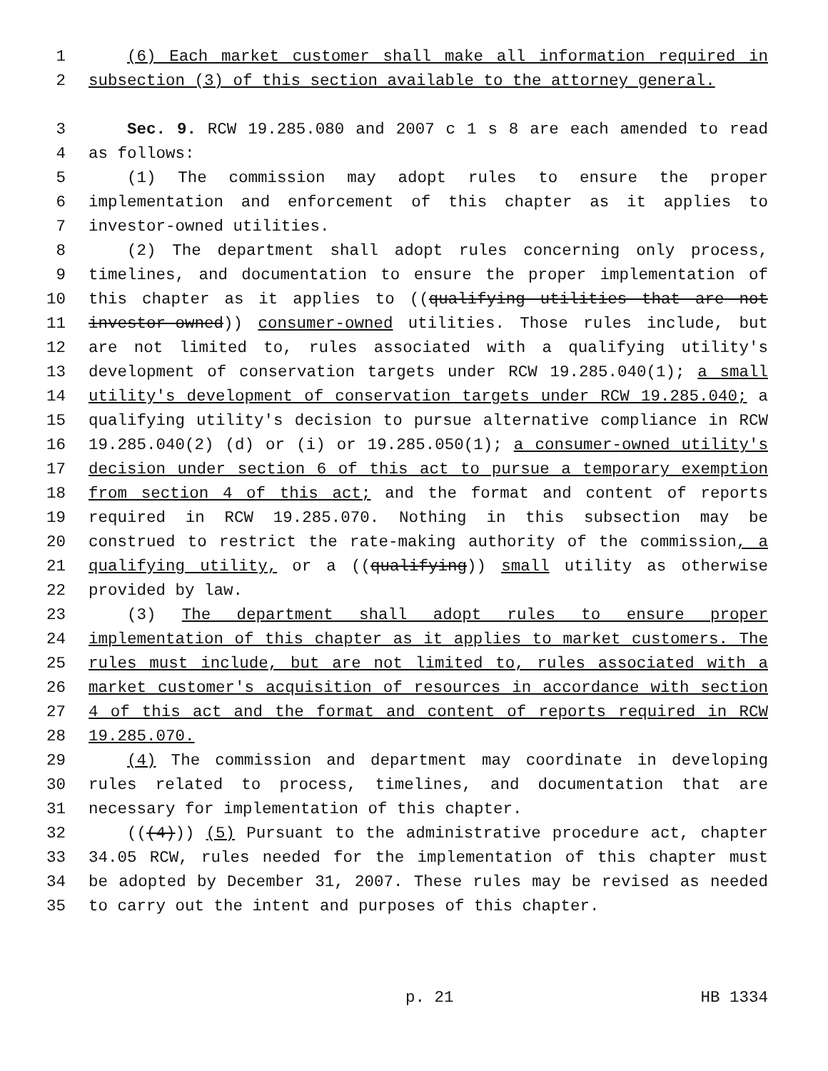1 (6) Each market customer shall make all information required in
2 subsection (3) of this section available to the attorney general.
3 Sec. 9. RCW 19.285.080 and 2007 c 1 s 8 are each amended to read
4 as follows:
5 (1) The commission may adopt rules to ensure the proper
6 implementation and enforcement of this chapter as it applies to
7 investor-owned utilities.
8 (2) The department shall adopt rules concerning only process,
9 timelines, and documentation to ensure the proper implementation of
10 this chapter as it applies to ((qualifying utilities that are not
11 investor-owned)) consumer-owned utilities. Those rules include, but
12 are not limited to, rules associated with a qualifying utility's
13 development of conservation targets under RCW 19.285.040(1); a small
14 utility's development of conservation targets under RCW 19.285.040; a
15 qualifying utility's decision to pursue alternative compliance in RCW
16 19.285.040(2) (d) or (i) or 19.285.050(1); a consumer-owned utility's
17 decision under section 6 of this act to pursue a temporary exemption
18 from section 4 of this act; and the format and content of reports
19 required in RCW 19.285.070. Nothing in this subsection may be
20 construed to restrict the rate-making authority of the commission, a
21 qualifying utility, or a ((qualifying)) small utility as otherwise
22 provided by law.
23 (3) The department shall adopt rules to ensure proper
24 implementation of this chapter as it applies to market customers. The
25 rules must include, but are not limited to, rules associated with a
26 market customer's acquisition of resources in accordance with section
27 4 of this act and the format and content of reports required in RCW
28 19.285.070.
29 (4) The commission and department may coordinate in developing
30 rules related to process, timelines, and documentation that are
31 necessary for implementation of this chapter.
32 (((4))) (5) Pursuant to the administrative procedure act, chapter
33 34.05 RCW, rules needed for the implementation of this chapter must
34 be adopted by December 31, 2007. These rules may be revised as needed
35 to carry out the intent and purposes of this chapter.
p. 21 HB 1334